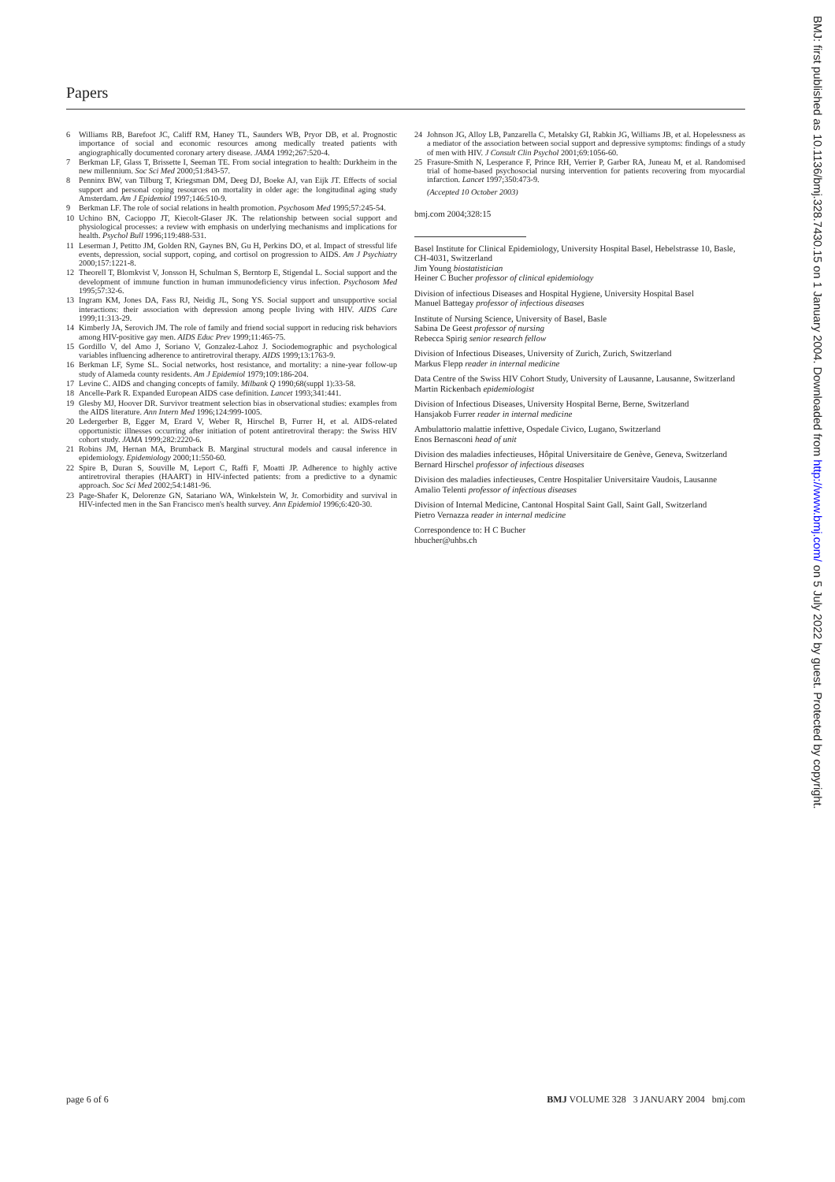Papers
6 Williams RB, Barefoot JC, Califf RM, Haney TL, Saunders WB, Pryor DB, et al. Prognostic importance of social and economic resources among medically treated patients with angiographically documented coronary artery disease. JAMA 1992;267:520-4.
7 Berkman LF, Glass T, Brissette I, Seeman TE. From social integration to health: Durkheim in the new millennium. Soc Sci Med 2000;51:843-57.
8 Penninx BW, van Tilburg T, Kriegsman DM, Deeg DJ, Boeke AJ, van Eijk JT. Effects of social support and personal coping resources on mortality in older age: the longitudinal aging study Amsterdam. Am J Epidemiol 1997;146:510-9.
9 Berkman LF. The role of social relations in health promotion. Psychosom Med 1995;57:245-54.
10 Uchino BN, Cacioppo JT, Kiecolt-Glaser JK. The relationship between social support and physiological processes: a review with emphasis on underlying mechanisms and implications for health. Psychol Bull 1996;119:488-531.
11 Leserman J, Petitto JM, Golden RN, Gaynes BN, Gu H, Perkins DO, et al. Impact of stressful life events, depression, social support, coping, and cortisol on progression to AIDS. Am J Psychiatry 2000;157:1221-8.
12 Theorell T, Blomkvist V, Jonsson H, Schulman S, Berntorp E, Stigendal L. Social support and the development of immune function in human immunodeficiency virus infection. Psychosom Med 1995;57:32-6.
13 Ingram KM, Jones DA, Fass RJ, Neidig JL, Song YS. Social support and unsupportive social interactions: their association with depression among people living with HIV. AIDS Care 1999;11:313-29.
14 Kimberly JA, Serovich JM. The role of family and friend social support in reducing risk behaviors among HIV-positive gay men. AIDS Educ Prev 1999;11:465-75.
15 Gordillo V, del Amo J, Soriano V, Gonzalez-Lahoz J. Sociodemographic and psychological variables influencing adherence to antiretroviral therapy. AIDS 1999;13:1763-9.
16 Berkman LF, Syme SL. Social networks, host resistance, and mortality: a nine-year follow-up study of Alameda county residents. Am J Epidemiol 1979;109:186-204.
17 Levine C. AIDS and changing concepts of family. Milbank Q 1990;68(suppl 1):33-58.
18 Ancelle-Park R. Expanded European AIDS case definition. Lancet 1993;341:441.
19 Glesby MJ, Hoover DR. Survivor treatment selection bias in observational studies: examples from the AIDS literature. Ann Intern Med 1996;124:999-1005.
20 Ledergerber B, Egger M, Erard V, Weber R, Hirschel B, Furrer H, et al. AIDS-related opportunistic illnesses occurring after initiation of potent antiretroviral therapy: the Swiss HIV cohort study. JAMA 1999;282:2220-6.
21 Robins JM, Hernan MA, Brumback B. Marginal structural models and causal inference in epidemiology. Epidemiology 2000;11:550-60.
22 Spire B, Duran S, Souville M, Leport C, Raffi F, Moatti JP. Adherence to highly active antiretroviral therapies (HAART) in HIV-infected patients: from a predictive to a dynamic approach. Soc Sci Med 2002;54:1481-96.
23 Page-Shafer K, Delorenze GN, Satariano WA, Winkelstein W, Jr. Comorbidity and survival in HIV-infected men in the San Francisco men's health survey. Ann Epidemiol 1996;6:420-30.
24 Johnson JG, Alloy LB, Panzarella C, Metalsky GI, Rabkin JG, Williams JB, et al. Hopelessness as a mediator of the association between social support and depressive symptoms: findings of a study of men with HIV. J Consult Clin Psychol 2001;69:1056-60.
25 Frasure-Smith N, Lesperance F, Prince RH, Verrier P, Garber RA, Juneau M, et al. Randomised trial of home-based psychosocial nursing intervention for patients recovering from myocardial infarction. Lancet 1997;350:473-9.
(Accepted 10 October 2003)
bmj.com 2004;328:15
Basel Institute for Clinical Epidemiology, University Hospital Basel, Hebelstrasse 10, Basle, CH-4031, Switzerland
Jim Young biostatistician
Heiner C Bucher professor of clinical epidemiology
Division of infectious Diseases and Hospital Hygiene, University Hospital Basel
Manuel Battegay professor of infectious diseases
Institute of Nursing Science, University of Basel, Basle
Sabina De Geest professor of nursing
Rebecca Spirig senior research fellow
Division of Infectious Diseases, University of Zurich, Zurich, Switzerland
Markus Flepp reader in internal medicine
Data Centre of the Swiss HIV Cohort Study, University of Lausanne, Lausanne, Switzerland
Martin Rickenbach epidemiologist
Division of Infectious Diseases, University Hospital Berne, Berne, Switzerland
Hansjakob Furrer reader in internal medicine
Ambulattorio malattie infettive, Ospedale Civico, Lugano, Switzerland
Enos Bernasconi head of unit
Division des maladies infectieuses, Hôpital Universitaire de Genève, Geneva, Switzerland
Bernard Hirschel professor of infectious diseases
Division des maladies infectieuses, Centre Hospitalier Universitaire Vaudois, Lausanne
Amalio Telenti professor of infectious diseases
Division of Internal Medicine, Cantonal Hospital Saint Gall, Saint Gall, Switzerland
Pietro Vernazza reader in internal medicine
Correspondence to: H C Bucher
hbucher@uhbs.ch
BMJ: first published as 10.1136/bmj.328.7430.15 on 1 January 2004. Downloaded from http://www.bmj.com/ on 5 July 2022 by guest. Protected by copyright.
page 6 of 6 BMJ VOLUME 328 3 JANUARY 2004 bmj.com